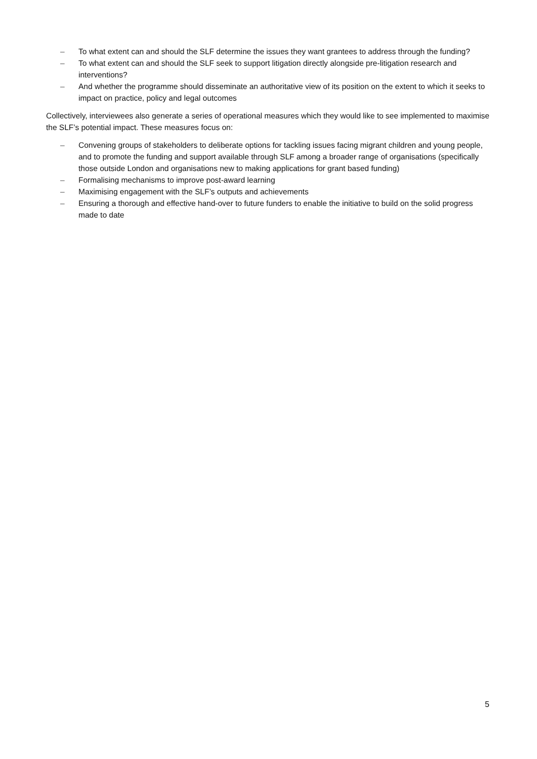– To what extent can and should the SLF determine the issues they want grantees to address through the funding?
– To what extent can and should the SLF seek to support litigation directly alongside pre-litigation research and interventions?
– And whether the programme should disseminate an authoritative view of its position on the extent to which it seeks to impact on practice, policy and legal outcomes
Collectively, interviewees also generate a series of operational measures which they would like to see implemented to maximise the SLF’s potential impact. These measures focus on:
– Convening groups of stakeholders to deliberate options for tackling issues facing migrant children and young people, and to promote the funding and support available through SLF among a broader range of organisations (specifically those outside London and organisations new to making applications for grant based funding)
– Formalising mechanisms to improve post-award learning
– Maximising engagement with the SLF’s outputs and achievements
– Ensuring a thorough and effective hand-over to future funders to enable the initiative to build on the solid progress made to date
5